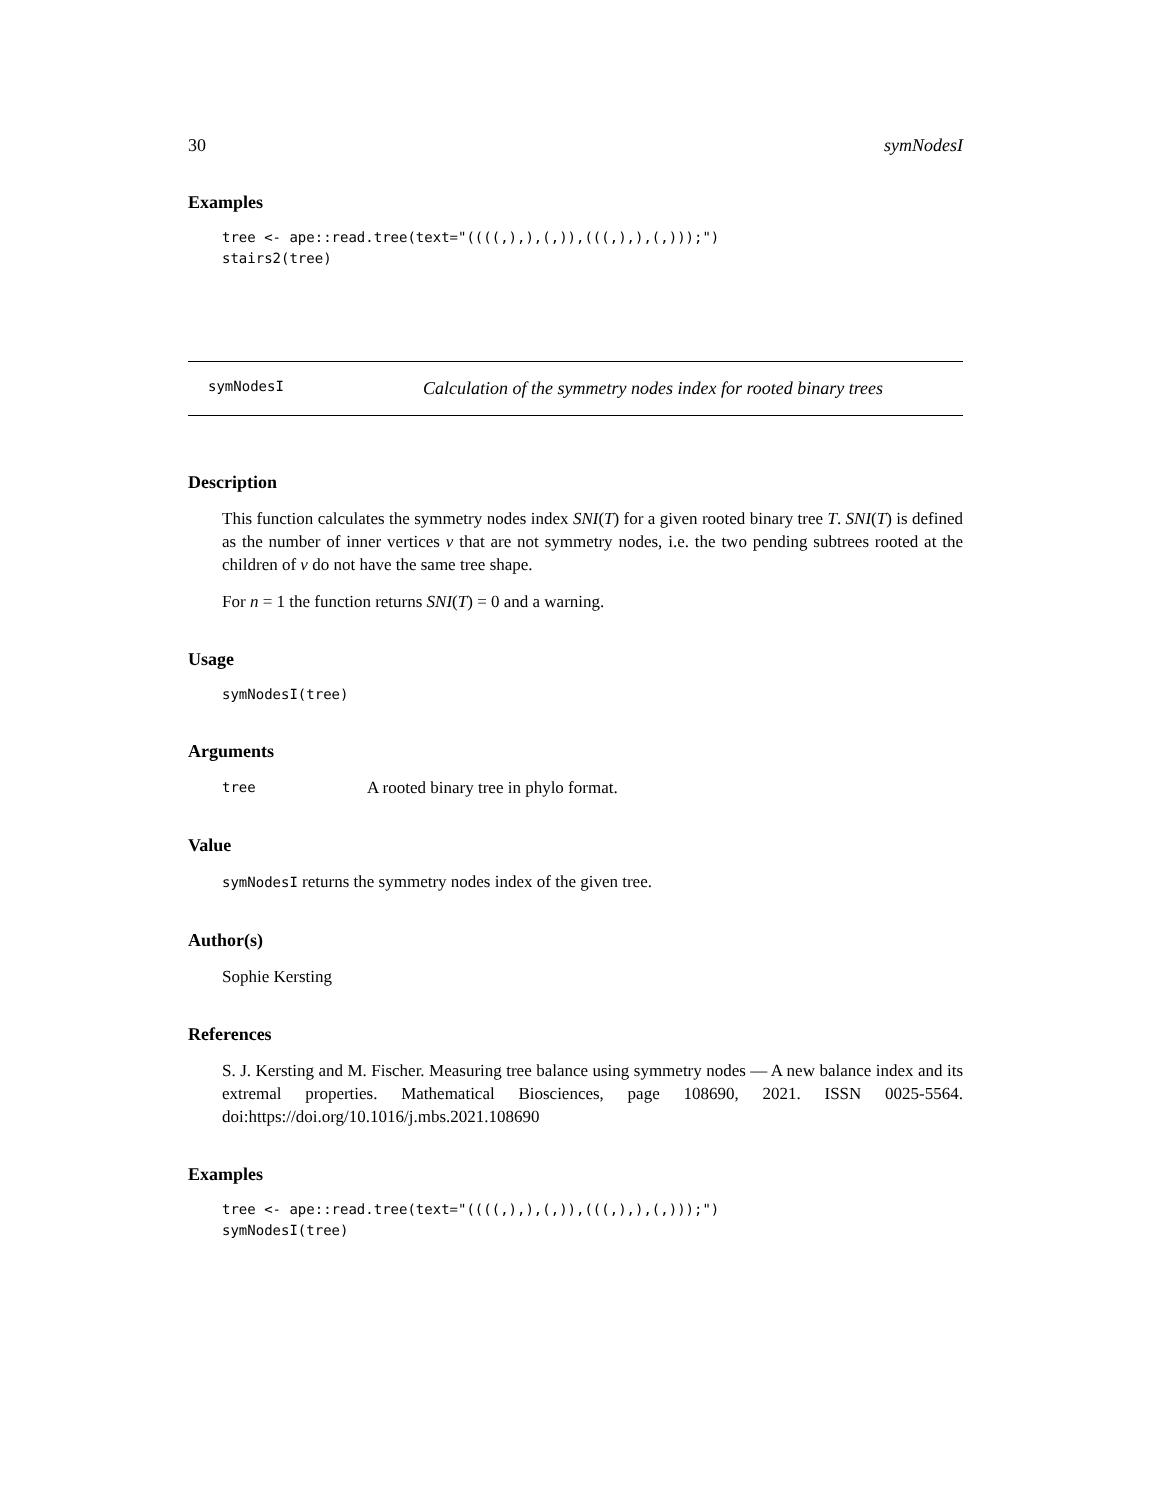30 symNodesI
Examples
tree <- ape::read.tree(text="((((,),),(,)),(((,),),(,)));")
stairs2(tree)
symNodesI Calculation of the symmetry nodes index for rooted binary trees
Description
This function calculates the symmetry nodes index SNI(T) for a given rooted binary tree T. SNI(T) is defined as the number of inner vertices v that are not symmetry nodes, i.e. the two pending subtrees rooted at the children of v do not have the same tree shape.
For n = 1 the function returns SNI(T) = 0 and a warning.
Usage
symNodesI(tree)
Arguments
tree A rooted binary tree in phylo format.
Value
symNodesI returns the symmetry nodes index of the given tree.
Author(s)
Sophie Kersting
References
S. J. Kersting and M. Fischer. Measuring tree balance using symmetry nodes — A new balance index and its extremal properties. Mathematical Biosciences, page 108690, 2021. ISSN 0025-5564. doi:https://doi.org/10.1016/j.mbs.2021.108690
Examples
tree <- ape::read.tree(text="((((,),),(,)),(((,),),(,)));")
symNodesI(tree)